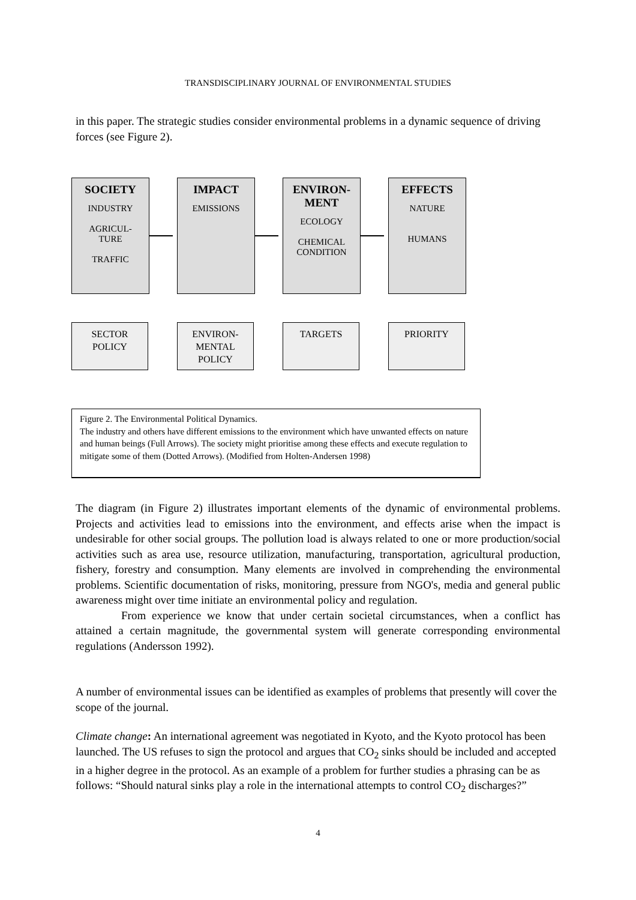TRANSDISCIPLINARY JOURNAL OF ENVIRONMENTAL STUDIES
in this paper. The strategic studies consider environmental problems in a dynamic sequence of driving forces (see Figure 2).
SOCIETY
INDUSTRY
AGRICUL-
TURE
TRAFFIC
IMPACT
EMISSIONS
ENVIRON-
MENT
ECOLOGY
CHEMICAL
CONDITION
EFFECTS
NATURE
HUMANS
SECTOR
POLICY
ENVIRON-
MENTAL
POLICY
TARGETS PRIORITY
Figure 2. The Environmental Political Dynamics.
The industry and others have different emissions to the environment which have unwanted effects on nature and human beings (Full Arrows). The society might prioritise among these effects and execute regulation to mitigate some of them (Dotted Arrows). (Modified from Holten-Andersen 1998)
The diagram (in Figure 2) illustrates important elements of the dynamic of environmental problems. Projects and activities lead to emissions into the environment, and effects arise when the impact is undesirable for other social groups. The pollution load is always related to one or more production/social activities such as area use, resource utilization, manufacturing, transportation, agricultural production, fishery, forestry and consumption. Many elements are involved in comprehending the environmental problems. Scientific documentation of risks, monitoring, pressure from NGO's, media and general public awareness might over time initiate an environmental policy and regulation.
From experience we know that under certain societal circumstances, when a conflict has attained a certain magnitude, the governmental system will generate corresponding environmental regulations (Andersson 1992).
A number of environmental issues can be identified as examples of problems that presently will cover the scope of the journal.
Climate change: An international agreement was negotiated in Kyoto, and the Kyoto protocol has been launched. The US refuses to sign the protocol and argues that CO<sub>2</sub> sinks should be included and accepted in a higher degree in the protocol. As an example of a problem for further studies a phrasing can be as follows: “Should natural sinks play a role in the international attempts to control CO<sub>2</sub> discharges?”
4